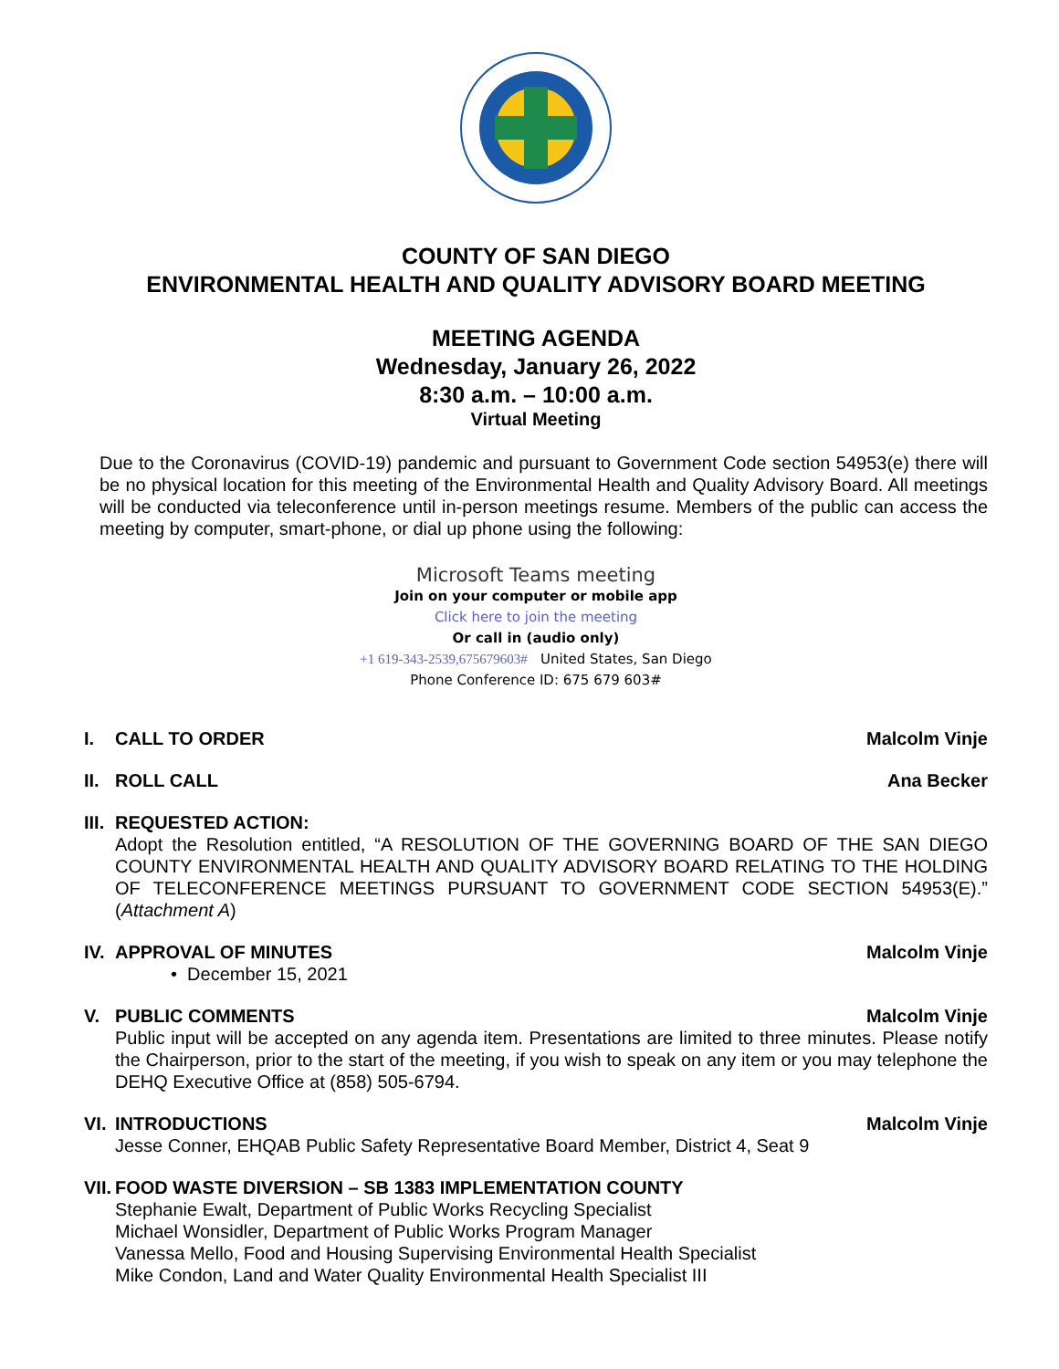COUNTY OF SAN DIEGO
ENVIRONMENTAL HEALTH AND QUALITY ADVISORY BOARD MEETING
MEETING AGENDA
Wednesday, January 26, 2022
8:30 a.m. – 10:00 a.m.
Virtual Meeting
Due to the Coronavirus (COVID-19) pandemic and pursuant to Government Code section 54953(e) there will be no physical location for this meeting of the Environmental Health and Quality Advisory Board. All meetings will be conducted via teleconference until in-person meetings resume. Members of the public can access the meeting by computer, smart-phone, or dial up phone using the following:
Microsoft Teams meeting
Join on your computer or mobile app
Click here to join the meeting
Or call in (audio only)
+1 619-343-2539,675679603# United States, San Diego
Phone Conference ID: 675 679 603#
I. CALL TO ORDER Malcolm Vinje
II. ROLL CALL Ana Becker
III. REQUESTED ACTION:
Adopt the Resolution entitled, “A RESOLUTION OF THE GOVERNING BOARD OF THE SAN DIEGO COUNTY ENVIRONMENTAL HEALTH AND QUALITY ADVISORY BOARD RELATING TO THE HOLDING OF TELECONFERENCE MEETINGS PURSUANT TO GOVERNMENT CODE SECTION 54953(E).” (Attachment A)
IV. APPROVAL OF MINUTES Malcolm Vinje
• December 15, 2021
V. PUBLIC COMMENTS Malcolm Vinje
Public input will be accepted on any agenda item. Presentations are limited to three minutes. Please notify the Chairperson, prior to the start of the meeting, if you wish to speak on any item or you may telephone the DEHQ Executive Office at (858) 505-6794.
VI. INTRODUCTIONS Malcolm Vinje
Jesse Conner, EHQAB Public Safety Representative Board Member, District 4, Seat 9
VII. FOOD WASTE DIVERSION – SB 1383 IMPLEMENTATION COUNTY
Stephanie Ewalt, Department of Public Works Recycling Specialist
Michael Wonsidler, Department of Public Works Program Manager
Vanessa Mello, Food and Housing Supervising Environmental Health Specialist
Mike Condon, Land and Water Quality Environmental Health Specialist III